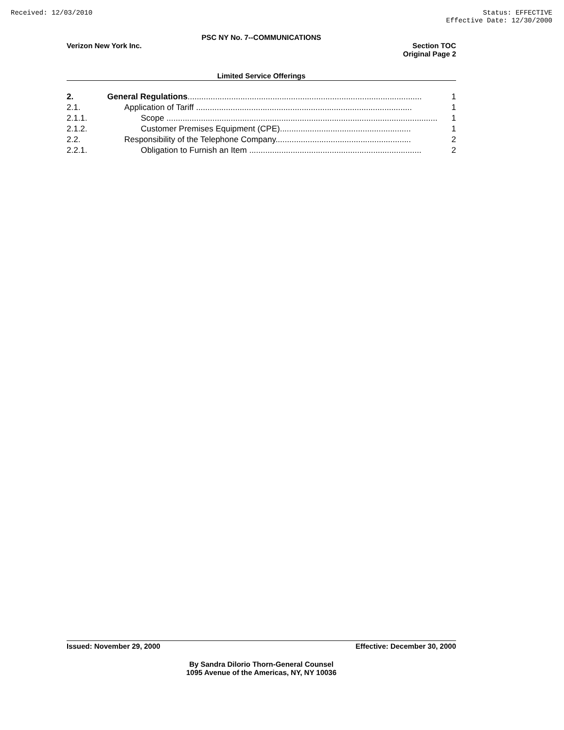Received: 12/03/2010 Status: EFFECTIVE
Effective Date: 12/30/2000
PSC NY No. 7--COMMUNICATIONS
Verizon New York Inc. Section TOC
Original Page 2
Limited Service Offerings
| 2. | General Regulations ...................................................................................................... | 1 |
| 2.1. | Application of Tariff .............................................................................................. | 1 |
| 2.1.1. | Scope ...................................................................................................................... | 1 |
| 2.1.2. | Customer Premises Equipment (CPE)......................................................... | 1 |
| 2.2. | Responsibility of the Telephone Company........................................................... | 2 |
| 2.2.1. | Obligation to Furnish an Item ........................................................................... | 2 |
Issued: November 29, 2000 Effective: December 30, 2000
By Sandra Dilorio Thorn-General Counsel
1095 Avenue of the Americas, NY, NY 10036